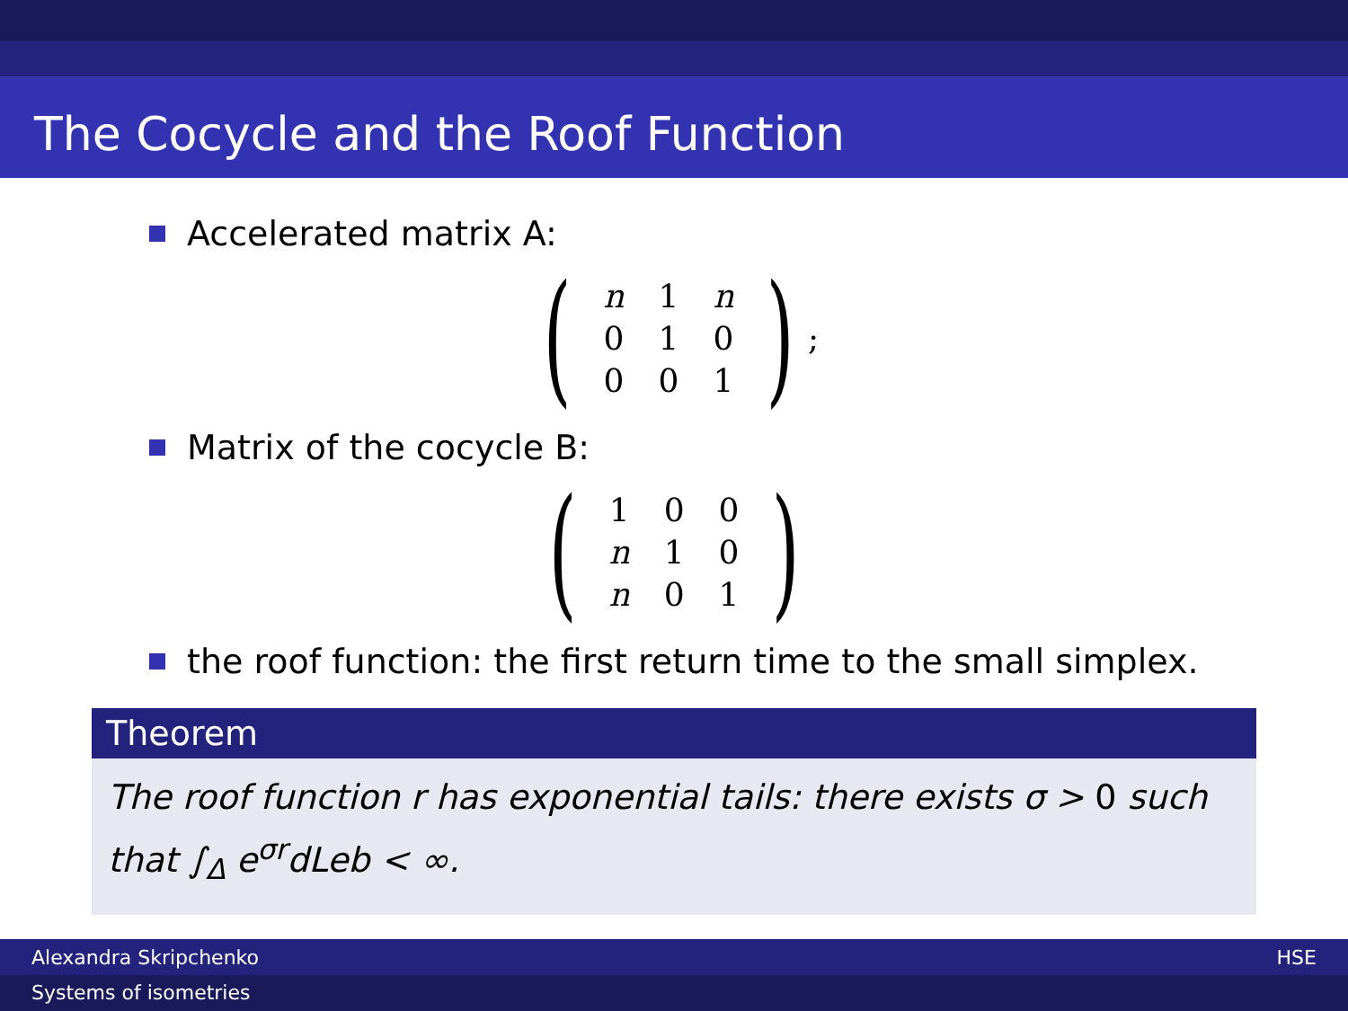The Cocycle and the Roof Function
Accelerated matrix A:
(
| n | 1 | n |
| 0 | 1 | 0 |
| 0 | 0 | 1 |
) ;
Matrix of the cocycle B:
(
| 1 | 0 | 0 |
| n | 1 | 0 |
| n | 0 | 1 |
)
the roof function: the first return time to the small simplex.
Theorem
The roof function r has exponential tails: there exists σ > 0 such that ∫<sub>Δ</sub> e<sup>σr</sup>dLeb < ∞.
Alexandra Skripchenko HSE
Systems of isometries